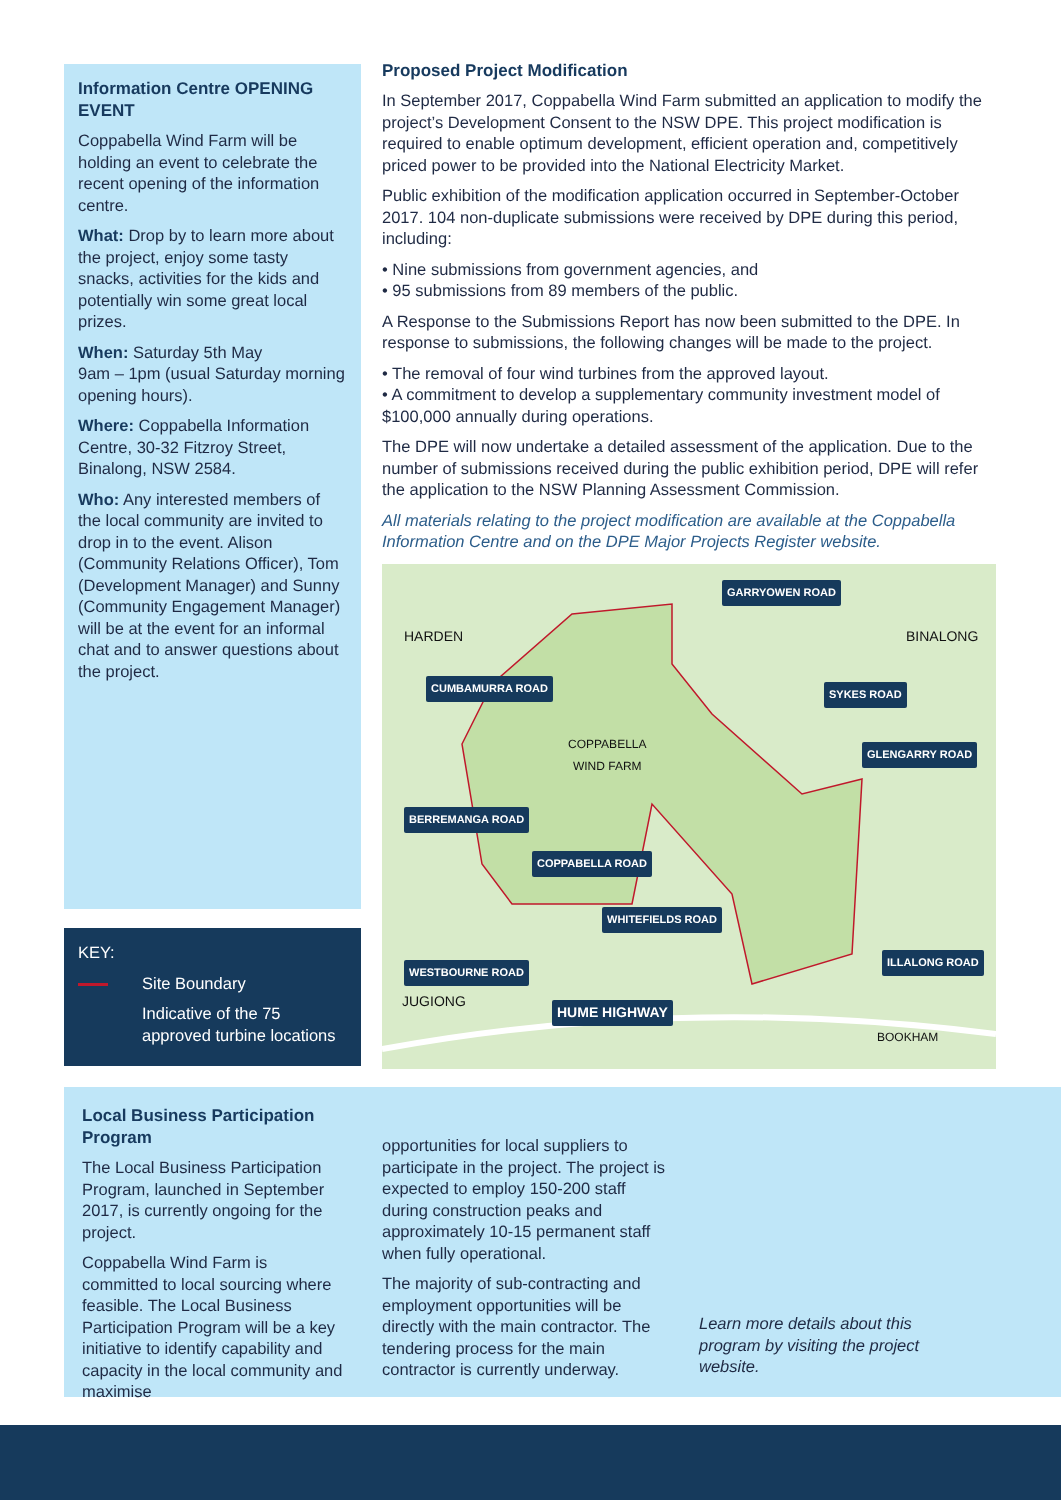Information Centre OPENING EVENT
Coppabella Wind Farm will be holding an event to celebrate the recent opening of the information centre.
What: Drop by to learn more about the project, enjoy some tasty snacks, activities for the kids and potentially win some great local prizes.
When: Saturday 5th May
9am – 1pm (usual Saturday morning opening hours).
Where: Coppabella Information Centre, 30-32 Fitzroy Street, Binalong, NSW 2584.
Who: Any interested members of the local community are invited to drop in to the event. Alison (Community Relations Officer), Tom (Development Manager) and Sunny (Community Engagement Manager) will be at the event for an informal chat and to answer questions about the project.
KEY:
Site Boundary
Indicative of the 75 approved turbine locations
Proposed Project Modification
In September 2017, Coppabella Wind Farm submitted an application to modify the project’s Development Consent to the NSW DPE. This project modification is required to enable optimum development, efficient operation and, competitively priced power to be provided into the National Electricity Market.
Public exhibition of the modification application occurred in September-October 2017. 104 non-duplicate submissions were received by DPE during this period, including:
• Nine submissions from government agencies, and
• 95 submissions from 89 members of the public.
A Response to the Submissions Report has now been submitted to the DPE. In response to submissions, the following changes will be made to the project.
• The removal of four wind turbines from the approved layout.
• A commitment to develop a supplementary community investment model of $100,000 annually during operations.
The DPE will now undertake a detailed assessment of the application. Due to the number of submissions received during the public exhibition period, DPE will refer the application to the NSW Planning Assessment Commission.
All materials relating to the project modification are available at the Coppabella Information Centre and on the DPE Major Projects Register website.
HARDEN BINALONG
JUGIONG
BOOKHAM
COPPABELLA
WIND FARM
GARRYOWEN ROAD
CUMBAMURRA ROAD SYKES ROAD
GLENGARRY ROAD
BERREMANGA ROAD
COPPABELLA ROAD
WHITEFIELDS ROAD
ILLALONG ROAD
WESTBOURNE ROAD
HUME HIGHWAY
Local Business Participation Program
The Local Business Participation Program, launched in September 2017, is currently ongoing for the project.
Coppabella Wind Farm is committed to local sourcing where feasible. The Local Business Participation Program will be a key initiative to identify capability and capacity in the local community and maximise
opportunities for local suppliers to participate in the project. The project is expected to employ 150-200 staff during construction peaks and approximately 10-15 permanent staff when fully operational.
The majority of sub-contracting and employment opportunities will be directly with the main contractor. The tendering process for the main contractor is currently underway.
Learn more details about this program by visiting the project website.